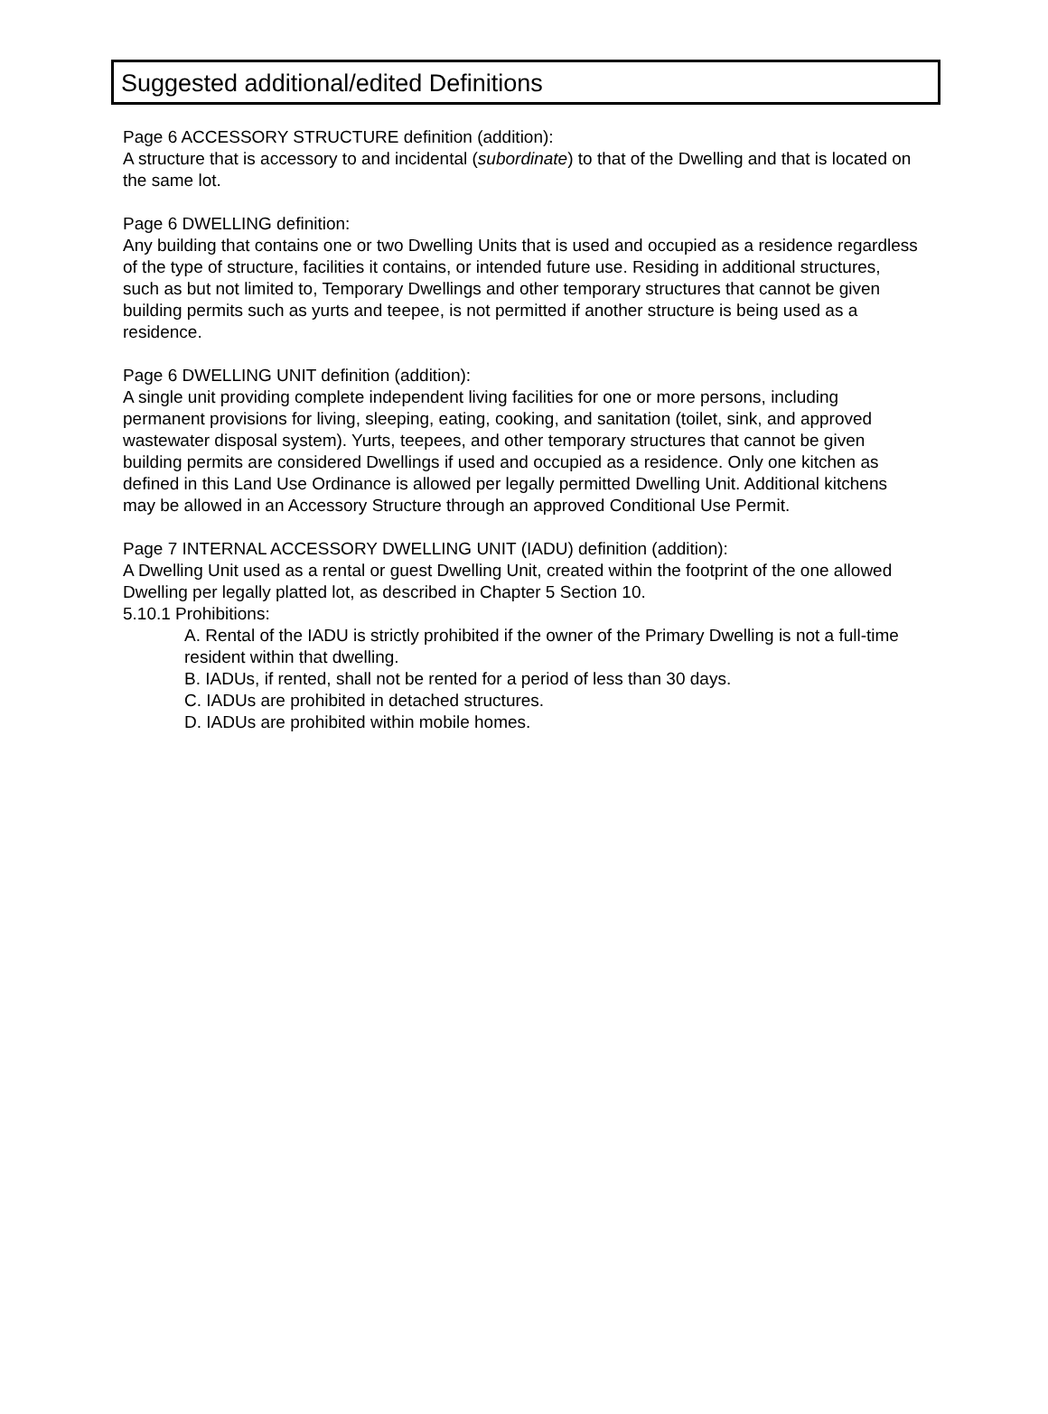Suggested additional/edited Definitions
Page 6 ACCESSORY STRUCTURE definition (addition):
A structure that is accessory to and incidental (subordinate) to that of the Dwelling and that is located on the same lot.
Page 6 DWELLING definition:
Any building that contains one or two Dwelling Units that is used and occupied as a residence regardless of the type of structure, facilities it contains, or intended future use. Residing in additional structures, such as but not limited to, Temporary Dwellings and other temporary structures that cannot be given building permits such as yurts and teepee, is not permitted if another structure is being used as a residence.
Page 6 DWELLING UNIT definition (addition):
A single unit providing complete independent living facilities for one or more persons, including permanent provisions for living, sleeping, eating, cooking, and sanitation (toilet, sink, and approved wastewater disposal system). Yurts, teepees, and other temporary structures that cannot be given building permits are considered Dwellings if used and occupied as a residence. Only one kitchen as defined in this Land Use Ordinance is allowed per legally permitted Dwelling Unit. Additional kitchens may be allowed in an Accessory Structure through an approved Conditional Use Permit.
Page 7 INTERNAL ACCESSORY DWELLING UNIT (IADU) definition (addition):
A Dwelling Unit used as a rental or guest Dwelling Unit, created within the footprint of the one allowed Dwelling per legally platted lot, as described in Chapter 5 Section 10.
5.10.1 Prohibitions:
A. Rental of the IADU is strictly prohibited if the owner of the Primary Dwelling is not a full-time resident within that dwelling.
B. IADUs, if rented, shall not be rented for a period of less than 30 days.
C. IADUs are prohibited in detached structures.
D. IADUs are prohibited within mobile homes.